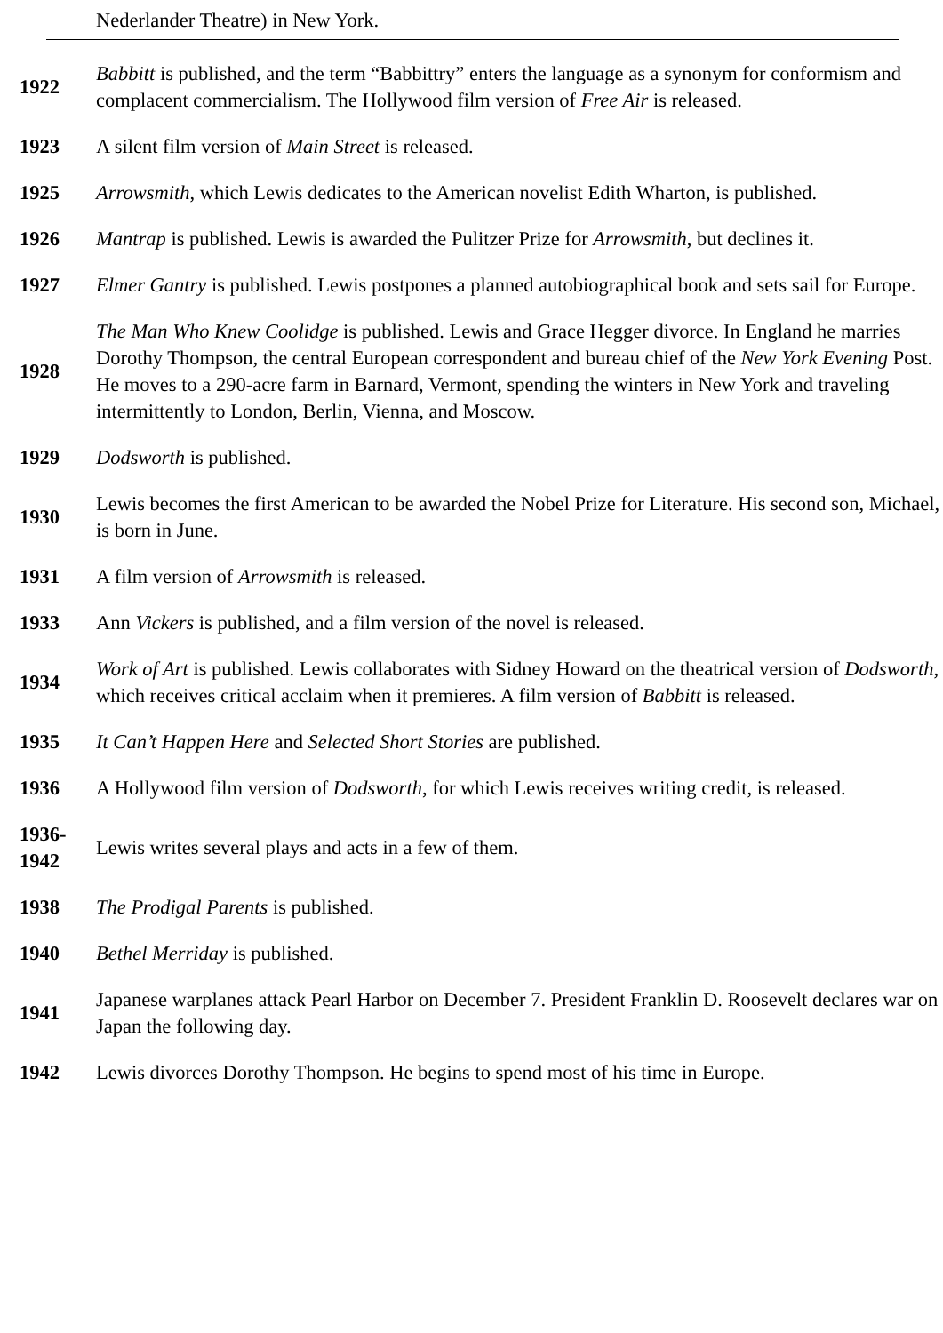Nederlander Theatre) in New York.
| 1922 | Babbitt is published, and the term “Babbittry” enters the language as a synonym for conformism and complacent commercialism. The Hollywood film version of Free Air is released. |
| 1923 | A silent film version of Main Street is released. |
| 1925 | Arrowsmith , which Lewis dedicates to the American novelist Edith Wharton, is published. |
| 1926 | Mantrap is published. Lewis is awarded the Pulitzer Prize for Arrowsmith , but declines it. |
| 1927 | Elmer Gantry is published. Lewis postpones a planned autobiographical book and sets sail for Europe. |
| 1928 | The Man Who Knew Coolidge is published. Lewis and Grace Hegger divorce. In England he marries Dorothy Thompson, the central European correspondent and bureau chief of the New York Evening Post. He moves to a 290-acre farm in Barnard, Vermont, spending the winters in New York and traveling intermittently to London, Berlin, Vienna, and Moscow. |
| 1929 | Dodsworth is published. |
| 1930 | Lewis becomes the first American to be awarded the Nobel Prize for Literature. His second son, Michael, is born in June. |
| 1931 | A film version of Arrowsmith is released. |
| 1933 | Ann Vickers is published, and a film version of the novel is released. |
| 1934 | Work of Art is published. Lewis collaborates with Sidney Howard on the theatrical version of Dodsworth , which receives critical acclaim when it premieres. A film version of Babbitt is released. |
| 1935 | It Can’t Happen Here and Selected Short Stories are published. |
| 1936 | A Hollywood film version of Dodsworth , for which Lewis receives writing credit, is released. |
| 1936- 1942 | Lewis writes several plays and acts in a few of them. |
| 1938 | The Prodigal Parents is published. |
| 1940 | Bethel Merriday is published. |
| 1941 | Japanese warplanes attack Pearl Harbor on December 7. President Franklin D. Roosevelt declares war on Japan the following day. |
| 1942 | Lewis divorces Dorothy Thompson. He begins to spend most of his time in Europe. |